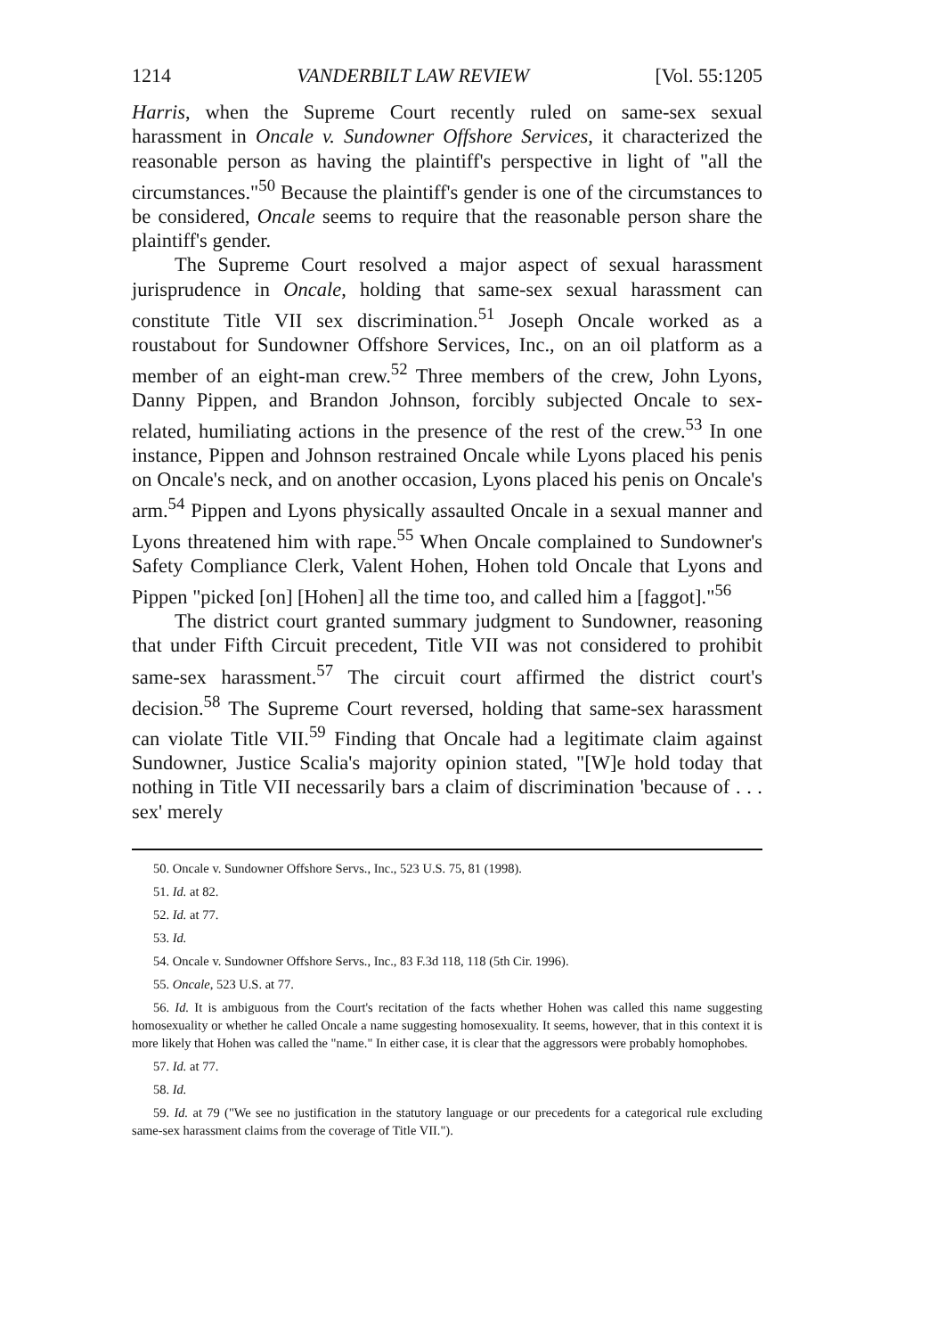1214 VANDERBILT LAW REVIEW [Vol. 55:1205
Harris, when the Supreme Court recently ruled on same-sex sexual harassment in Oncale v. Sundowner Offshore Services, it characterized the reasonable person as having the plaintiff's perspective in light of "all the circumstances."<sup>50</sup> Because the plaintiff's gender is one of the circumstances to be considered, Oncale seems to require that the reasonable person share the plaintiff's gender.
The Supreme Court resolved a major aspect of sexual harassment jurisprudence in Oncale, holding that same-sex sexual harassment can constitute Title VII sex discrimination.<sup>51</sup> Joseph Oncale worked as a roustabout for Sundowner Offshore Services, Inc., on an oil platform as a member of an eight-man crew.<sup>52</sup> Three members of the crew, John Lyons, Danny Pippen, and Brandon Johnson, forcibly subjected Oncale to sex-related, humiliating actions in the presence of the rest of the crew.<sup>53</sup> In one instance, Pippen and Johnson restrained Oncale while Lyons placed his penis on Oncale's neck, and on another occasion, Lyons placed his penis on Oncale's arm.<sup>54</sup> Pippen and Lyons physically assaulted Oncale in a sexual manner and Lyons threatened him with rape.<sup>55</sup> When Oncale complained to Sundowner's Safety Compliance Clerk, Valent Hohen, Hohen told Oncale that Lyons and Pippen "picked [on] [Hohen] all the time too, and called him a [faggot]."<sup>56</sup>
The district court granted summary judgment to Sundowner, reasoning that under Fifth Circuit precedent, Title VII was not considered to prohibit same-sex harassment.<sup>57</sup> The circuit court affirmed the district court's decision.<sup>58</sup> The Supreme Court reversed, holding that same-sex harassment can violate Title VII.<sup>59</sup> Finding that Oncale had a legitimate claim against Sundowner, Justice Scalia's majority opinion stated, "[W]e hold today that nothing in Title VII necessarily bars a claim of discrimination 'because of . . . sex' merely
50. Oncale v. Sundowner Offshore Servs., Inc., 523 U.S. 75, 81 (1998).
51. Id. at 82.
52. Id. at 77.
53. Id.
54. Oncale v. Sundowner Offshore Servs., Inc., 83 F.3d 118, 118 (5th Cir. 1996).
55. Oncale, 523 U.S. at 77.
56. Id. It is ambiguous from the Court's recitation of the facts whether Hohen was called this name suggesting homosexuality or whether he called Oncale a name suggesting homosexuality. It seems, however, that in this context it is more likely that Hohen was called the "name." In either case, it is clear that the aggressors were probably homophobes.
57. Id. at 77.
58. Id.
59. Id. at 79 ("We see no justification in the statutory language or our precedents for a categorical rule excluding same-sex harassment claims from the coverage of Title VII.").